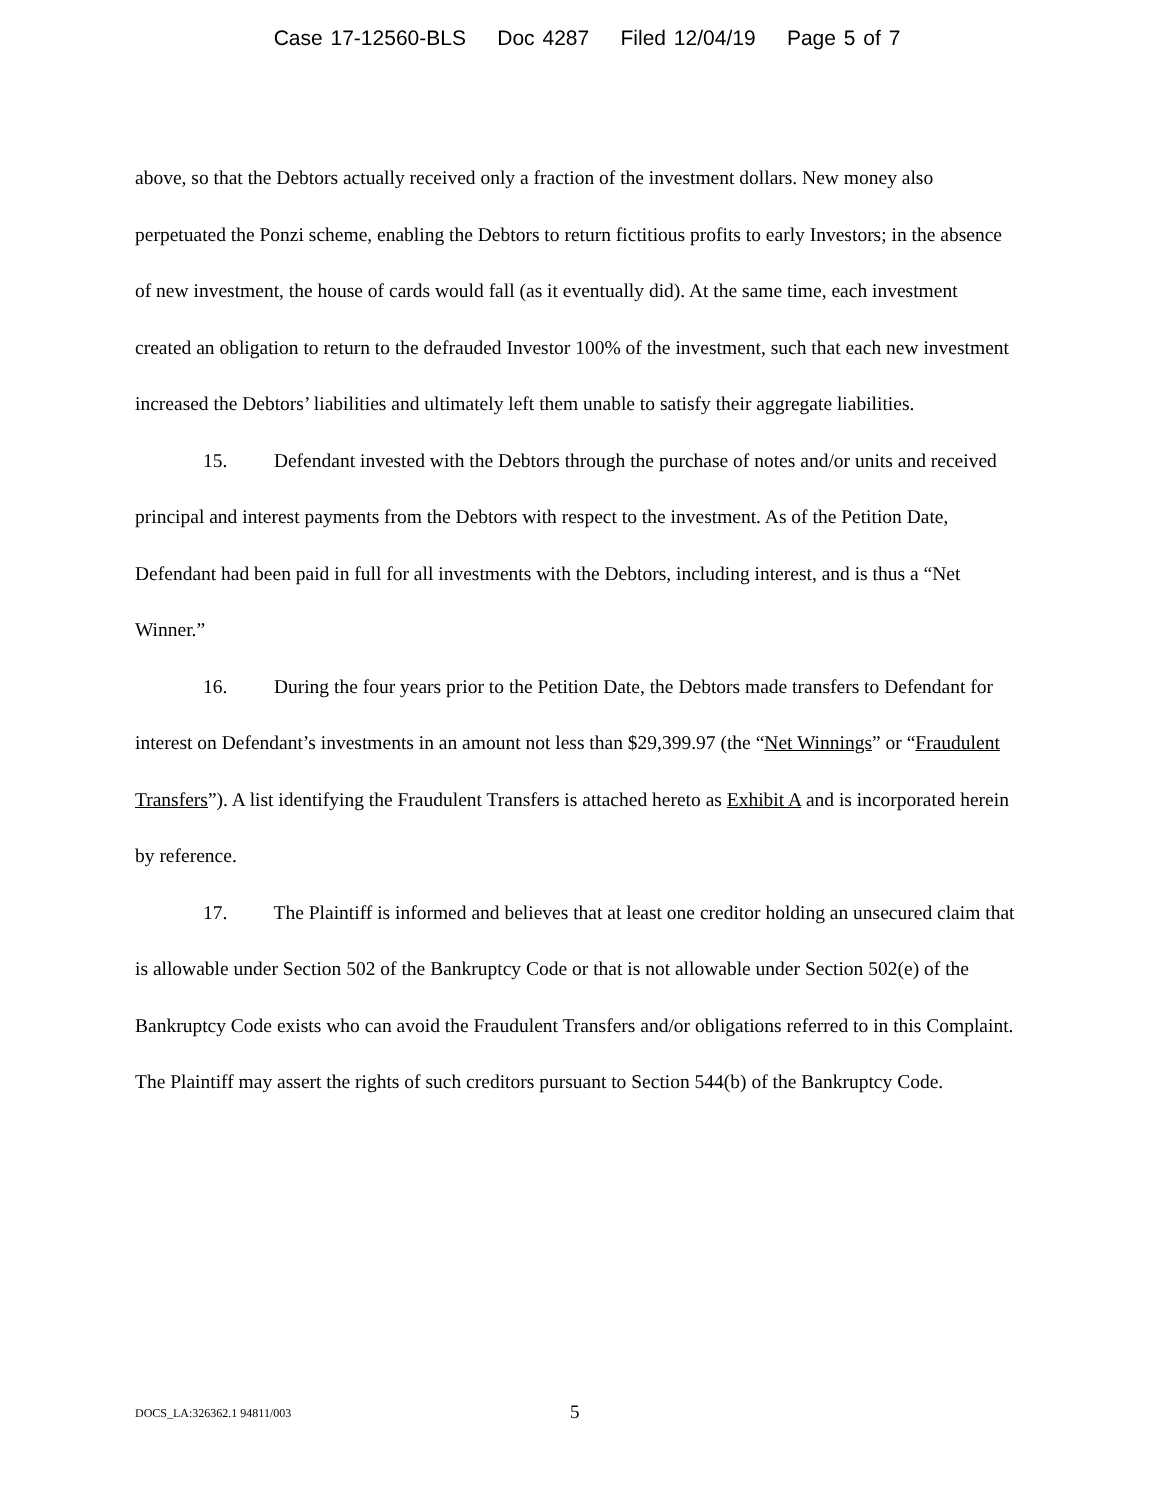Case 17-12560-BLS Doc 4287 Filed 12/04/19 Page 5 of 7
above, so that the Debtors actually received only a fraction of the investment dollars. New money also perpetuated the Ponzi scheme, enabling the Debtors to return fictitious profits to early Investors; in the absence of new investment, the house of cards would fall (as it eventually did). At the same time, each investment created an obligation to return to the defrauded Investor 100% of the investment, such that each new investment increased the Debtors’ liabilities and ultimately left them unable to satisfy their aggregate liabilities.
15. Defendant invested with the Debtors through the purchase of notes and/or units and received principal and interest payments from the Debtors with respect to the investment. As of the Petition Date, Defendant had been paid in full for all investments with the Debtors, including interest, and is thus a “Net Winner.”
16. During the four years prior to the Petition Date, the Debtors made transfers to Defendant for interest on Defendant’s investments in an amount not less than $29,399.97 (the “Net Winnings” or “Fraudulent Transfers”). A list identifying the Fraudulent Transfers is attached hereto as Exhibit A and is incorporated herein by reference.
17. The Plaintiff is informed and believes that at least one creditor holding an unsecured claim that is allowable under Section 502 of the Bankruptcy Code or that is not allowable under Section 502(e) of the Bankruptcy Code exists who can avoid the Fraudulent Transfers and/or obligations referred to in this Complaint. The Plaintiff may assert the rights of such creditors pursuant to Section 544(b) of the Bankruptcy Code.
DOCS_LA:326362.1 94811/003 5